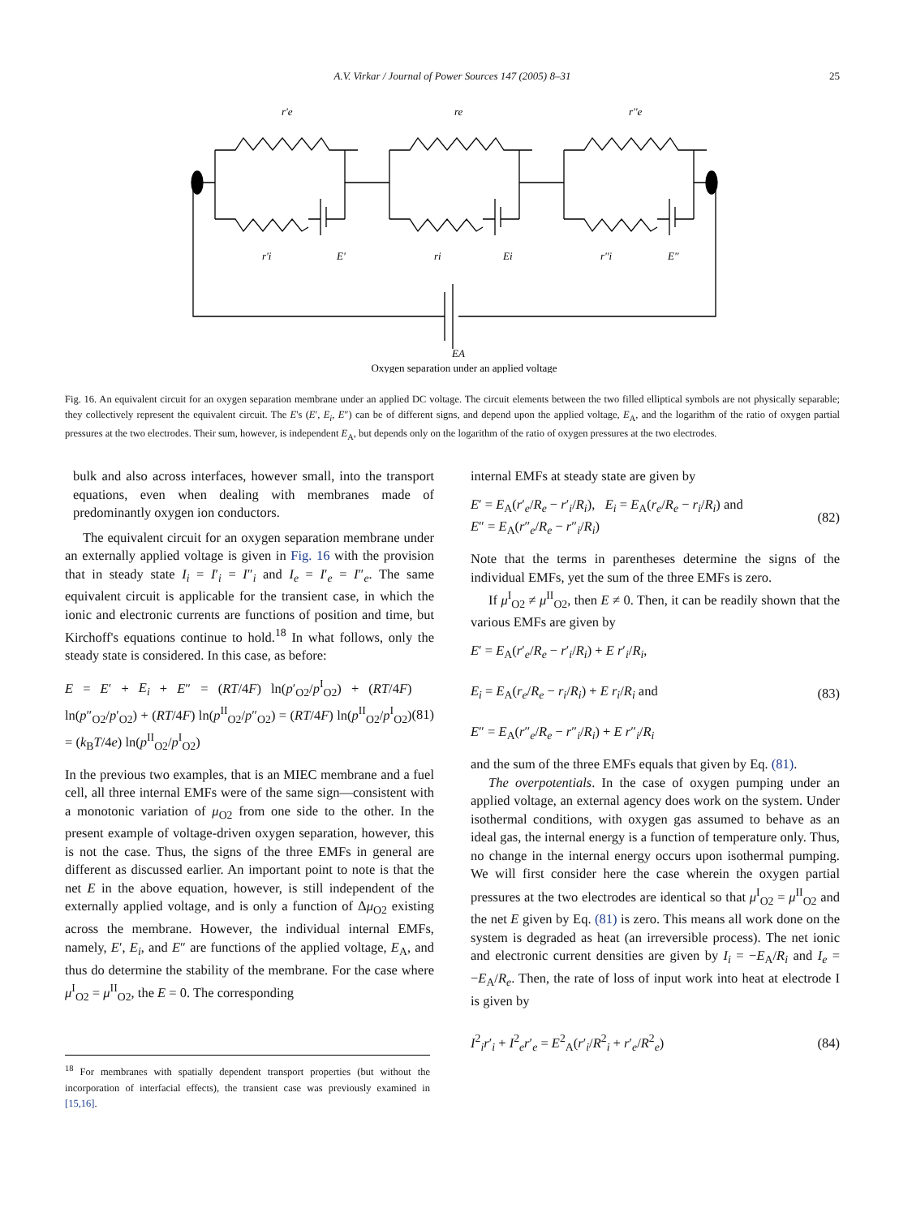A.V. Virkar / Journal of Power Sources 147 (2005) 8–31
25
r'e
re
r''e
r'i
E'
ri
Ei
r''i
E''
EA
Oxygen separation under an applied voltage
Fig. 16. An equivalent circuit for an oxygen separation membrane under an applied DC voltage. The circuit elements between the two filled elliptical symbols are not physically separable; they collectively represent the equivalent circuit. The E's (E′, E<sub>i</sub>, E″) can be of different signs, and depend upon the applied voltage, E<sub>A</sub>, and the logarithm of the ratio of oxygen partial pressures at the two electrodes. Their sum, however, is independent E<sub>A</sub>, but depends only on the logarithm of the ratio of oxygen pressures at the two electrodes.
bulk and also across interfaces, however small, into the transport equations, even when dealing with membranes made of predominantly oxygen ion conductors.
The equivalent circuit for an oxygen separation membrane under an externally applied voltage is given in Fig. 16 with the provision that in steady state I<sub>i</sub> = I′<sub>i</sub> = I″<sub>i</sub> and I<sub>e</sub> = I′<sub>e</sub> = I″<sub>e</sub>. The same equivalent circuit is applicable for the transient case, in which the ionic and electronic currents are functions of position and time, but Kirchoff's equations continue to hold.<sup>18</sup> In what follows, only the steady state is considered. In this case, as before:
E = E′ + E<sub>i</sub> + E″ = (RT/4F) ln(p′<sub>O2</sub>/p<sup>I</sup><sub>O2</sub>) + (RT/4F) ln(p″<sub>O2</sub>/p′<sub>O2</sub>) + (RT/4F) ln(p<sup>II</sup><sub>O2</sub>/p″<sub>O2</sub>) = (RT/4F) ln(p<sup>II</sup><sub>O2</sub>/p<sup>I</sup><sub>O2</sub>) = (k<sub>B</sub>T/4e) ln(p<sup>II</sup><sub>O2</sub>/p<sup>I</sup><sub>O2</sub>) (81)
In the previous two examples, that is an MIEC membrane and a fuel cell, all three internal EMFs were of the same sign—consistent with a monotonic variation of μ<sub>O2</sub> from one side to the other. In the present example of voltage-driven oxygen separation, however, this is not the case. Thus, the signs of the three EMFs in general are different as discussed earlier. An important point to note is that the net E in the above equation, however, is still independent of the externally applied voltage, and is only a function of Δμ<sub>O2</sub> existing across the membrane. However, the individual internal EMFs, namely, E′, E<sub>i</sub>, and E″ are functions of the applied voltage, E<sub>A</sub>, and thus do determine the stability of the membrane. For the case where μ<sup>I</sup><sub>O2</sub> = μ<sup>II</sup><sub>O2</sub>, the E = 0. The corresponding
<sup>18</sup> For membranes with spatially dependent transport properties (but without the incorporation of interfacial effects), the transient case was previously examined in [15,16].
internal EMFs at steady state are given by
E′ = E<sub>A</sub>(r′<sub>e</sub>/R<sub>e</sub> − r′<sub>i</sub>/R<sub>i</sub>), E<sub>i</sub> = E<sub>A</sub>(r<sub>e</sub>/R<sub>e</sub> − r<sub>i</sub>/R<sub>i</sub>) and
E″ = E<sub>A</sub>(r″<sub>e</sub>/R<sub>e</sub> − r″<sub>i</sub>/R<sub>i</sub>) (82)
Note that the terms in parentheses determine the signs of the individual EMFs, yet the sum of the three EMFs is zero.
If μ<sup>I</sup><sub>O2</sub> ≠ μ<sup>II</sup><sub>O2</sub>, then E ≠ 0. Then, it can be readily shown that the various EMFs are given by
E′ = E<sub>A</sub>(r′<sub>e</sub>/R<sub>e</sub> − r′<sub>i</sub>/R<sub>i</sub>) + E r′<sub>i</sub>/R<sub>i</sub>,
E<sub>i</sub> = E<sub>A</sub>(r<sub>e</sub>/R<sub>e</sub> − r<sub>i</sub>/R<sub>i</sub>) + E r<sub>i</sub>/R<sub>i</sub> and
E″ = E<sub>A</sub>(r″<sub>e</sub>/R<sub>e</sub> − r″<sub>i</sub>/R<sub>i</sub>) + E r″<sub>i</sub>/R<sub>i</sub> (83)
and the sum of the three EMFs equals that given by Eq. (81).
The overpotentials. In the case of oxygen pumping under an applied voltage, an external agency does work on the system. Under isothermal conditions, with oxygen gas assumed to behave as an ideal gas, the internal energy is a function of temperature only. Thus, no change in the internal energy occurs upon isothermal pumping. We will first consider here the case wherein the oxygen partial pressures at the two electrodes are identical so that μ<sup>I</sup><sub>O2</sub> = μ<sup>II</sup><sub>O2</sub> and the net E given by Eq. (81) is zero. This means all work done on the system is degraded as heat (an irreversible process). The net ionic and electronic current densities are given by I<sub>i</sub> = −E<sub>A</sub>/R<sub>i</sub> and I<sub>e</sub> = −E<sub>A</sub>/R<sub>e</sub>. Then, the rate of loss of input work into heat at electrode I is given by
I<sup>2</sup><sub>i</sub>r′<sub>i</sub> + I<sup>2</sup><sub>e</sub>r′<sub>e</sub> = E<sup>2</sup><sub>A</sub>(r′<sub>i</sub>/R<sup>2</sup><sub>i</sub> + r′<sub>e</sub>/R<sup>2</sup><sub>e</sub>) (84)